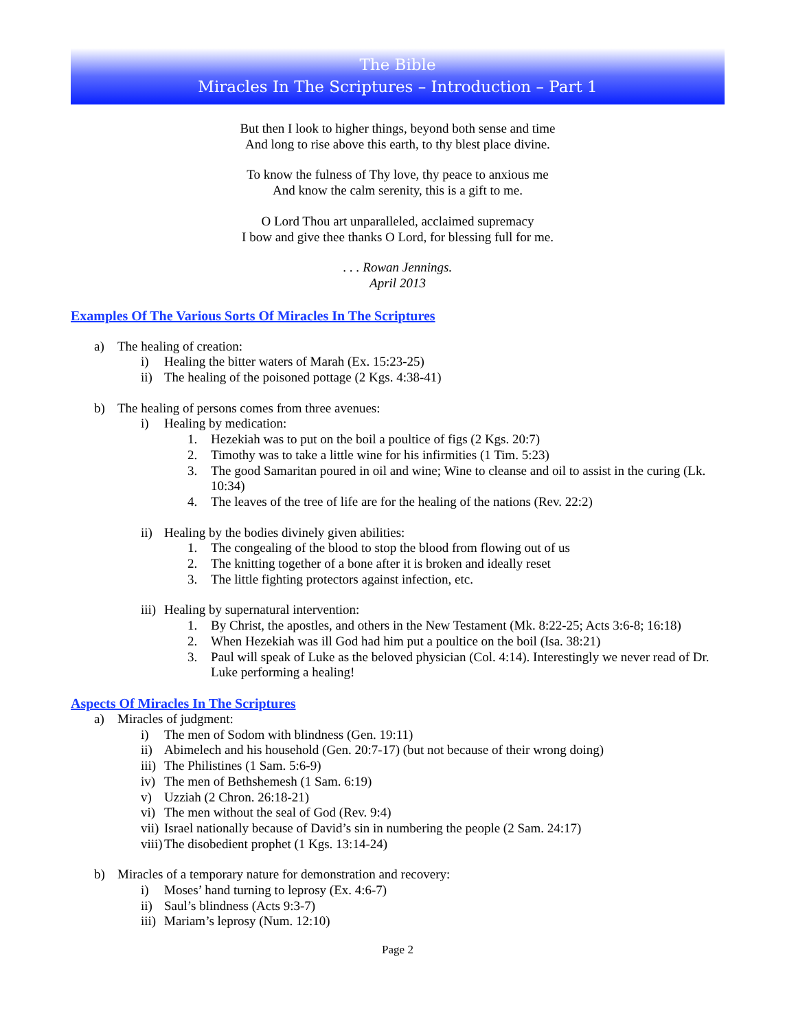The Bible
Miracles In The Scriptures – Introduction – Part 1
But then I look to higher things, beyond both sense and time
And long to rise above this earth, to thy blest place divine.
To know the fulness of Thy love, thy peace to anxious me
And know the calm serenity, this is a gift to me.
O Lord Thou art unparalleled, acclaimed supremacy
I bow and give thee thanks O Lord, for blessing full for me.
. . . Rowan Jennings.
April 2013
Examples Of The Various Sorts Of Miracles In The Scriptures
a) The healing of creation:
i) Healing the bitter waters of Marah (Ex. 15:23-25)
ii) The healing of the poisoned pottage (2 Kgs. 4:38-41)
b) The healing of persons comes from three avenues:
i) Healing by medication:
1. Hezekiah was to put on the boil a poultice of figs (2 Kgs. 20:7)
2. Timothy was to take a little wine for his infirmities (1 Tim. 5:23)
3. The good Samaritan poured in oil and wine; Wine to cleanse and oil to assist in the curing (Lk. 10:34)
4. The leaves of the tree of life are for the healing of the nations (Rev. 22:2)
ii) Healing by the bodies divinely given abilities:
1. The congealing of the blood to stop the blood from flowing out of us
2. The knitting together of a bone after it is broken and ideally reset
3. The little fighting protectors against infection, etc.
iii) Healing by supernatural intervention:
1. By Christ, the apostles, and others in the New Testament (Mk. 8:22-25; Acts 3:6-8; 16:18)
2. When Hezekiah was ill God had him put a poultice on the boil (Isa. 38:21)
3. Paul will speak of Luke as the beloved physician (Col. 4:14). Interestingly we never read of Dr. Luke performing a healing!
Aspects Of Miracles In The Scriptures
a) Miracles of judgment:
i) The men of Sodom with blindness (Gen. 19:11)
ii) Abimelech and his household (Gen. 20:7-17) (but not because of their wrong doing)
iii) The Philistines (1 Sam. 5:6-9)
iv) The men of Bethshemesh (1 Sam. 6:19)
v) Uzziah (2 Chron. 26:18-21)
vi) The men without the seal of God (Rev. 9:4)
vii) Israel nationally because of David’s sin in numbering the people (2 Sam. 24:17)
viii) The disobedient prophet (1 Kgs. 13:14-24)
b) Miracles of a temporary nature for demonstration and recovery:
i) Moses’ hand turning to leprosy (Ex. 4:6-7)
ii) Saul’s blindness (Acts 9:3-7)
iii) Mariam’s leprosy (Num. 12:10)
Page 2